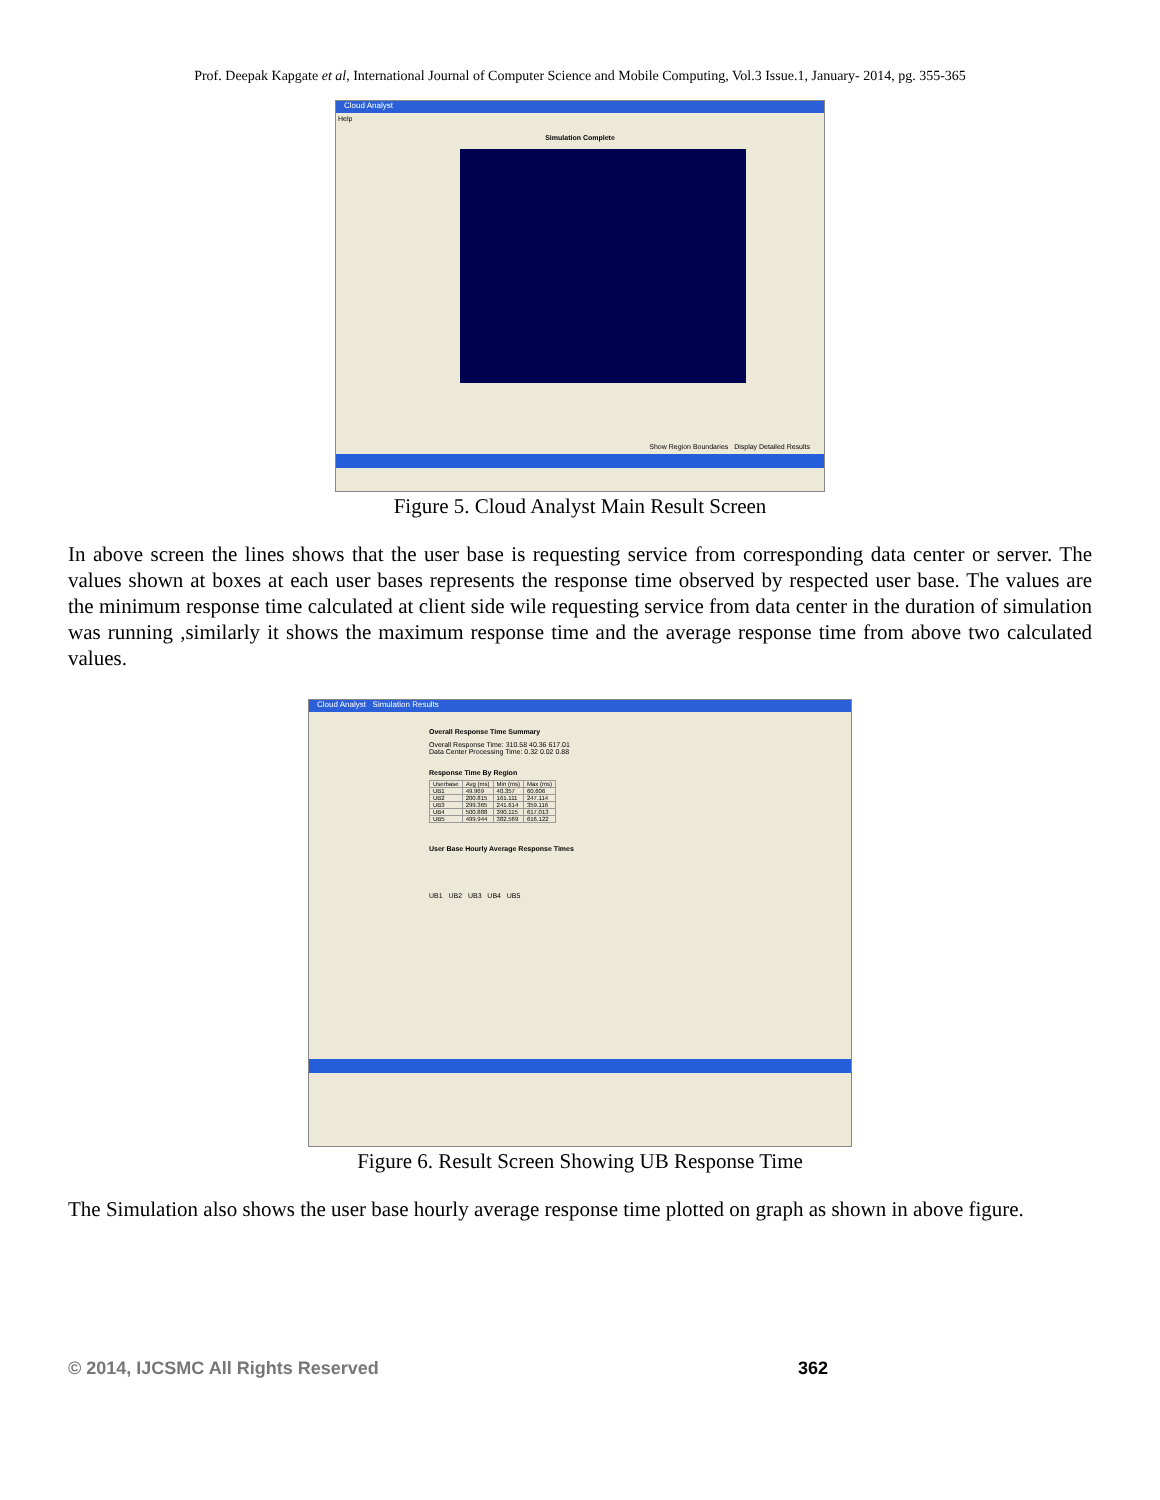Prof. Deepak Kapgate et al, International Journal of Computer Science and Mobile Computing, Vol.3 Issue.1, January- 2014, pg. 355-365
Cloud Analyst
Help
Simulation Complete
Show Region Boundaries Display Detailed Results
Figure 5. Cloud Analyst Main Result Screen
In above screen the lines shows that the user base is requesting service from corresponding data center or server. The values shown at boxes at each user bases represents the response time observed by respected user base. The values are the minimum response time calculated at client side wile requesting service from data center in the duration of simulation was running ,similarly it shows the maximum response time and the average response time from above two calculated values.
Cloud Analyst Simulation Results
Overall Response Time Summary
Overall Response Time: 310.58 40.36 617.01
Data Center Processing Time: 0.32 0.02 0.88
Response Time By Region
| Userbase | Avg (ms) | Min (ms) | Max (ms) |
| --- | --- | --- | --- |
| UB1 | 49.969 | 40.357 | 60.606 |
| UB2 | 200.815 | 161.111 | 247.114 |
| UB3 | 299.365 | 241.614 | 359.116 |
| UB4 | 500.888 | 390.115 | 617.013 |
| UB5 | 499.944 | 382.569 | 616.122 |
User Base Hourly Average Response Times
UB1 UB2 UB3 UB4 UB5
Figure 6. Result Screen Showing UB Response Time
The Simulation also shows the user base hourly average response time plotted on graph as shown in above figure.
© 2014, IJCSMC All Rights Reserved 362